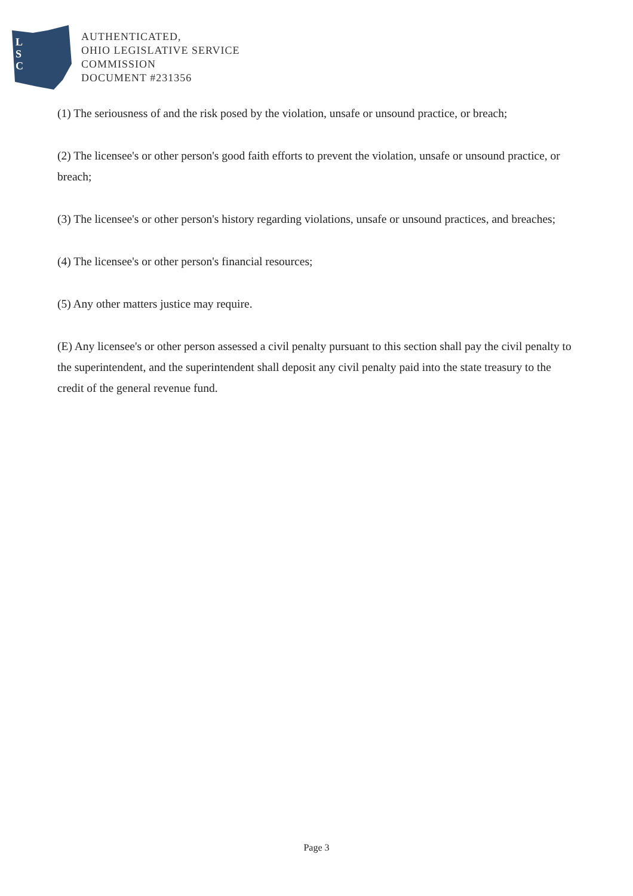L
S
C
AUTHENTICATED,
OHIO LEGISLATIVE SERVICE
COMMISSION
DOCUMENT #231356
(1) The seriousness of and the risk posed by the violation, unsafe or unsound practice, or breach;
(2) The licensee's or other person's good faith efforts to prevent the violation, unsafe or unsound practice, or breach;
(3) The licensee's or other person's history regarding violations, unsafe or unsound practices, and breaches;
(4) The licensee's or other person's financial resources;
(5) Any other matters justice may require.
(E) Any licensee's or other person assessed a civil penalty pursuant to this section shall pay the civil penalty to the superintendent, and the superintendent shall deposit any civil penalty paid into the state treasury to the credit of the general revenue fund.
Page 3